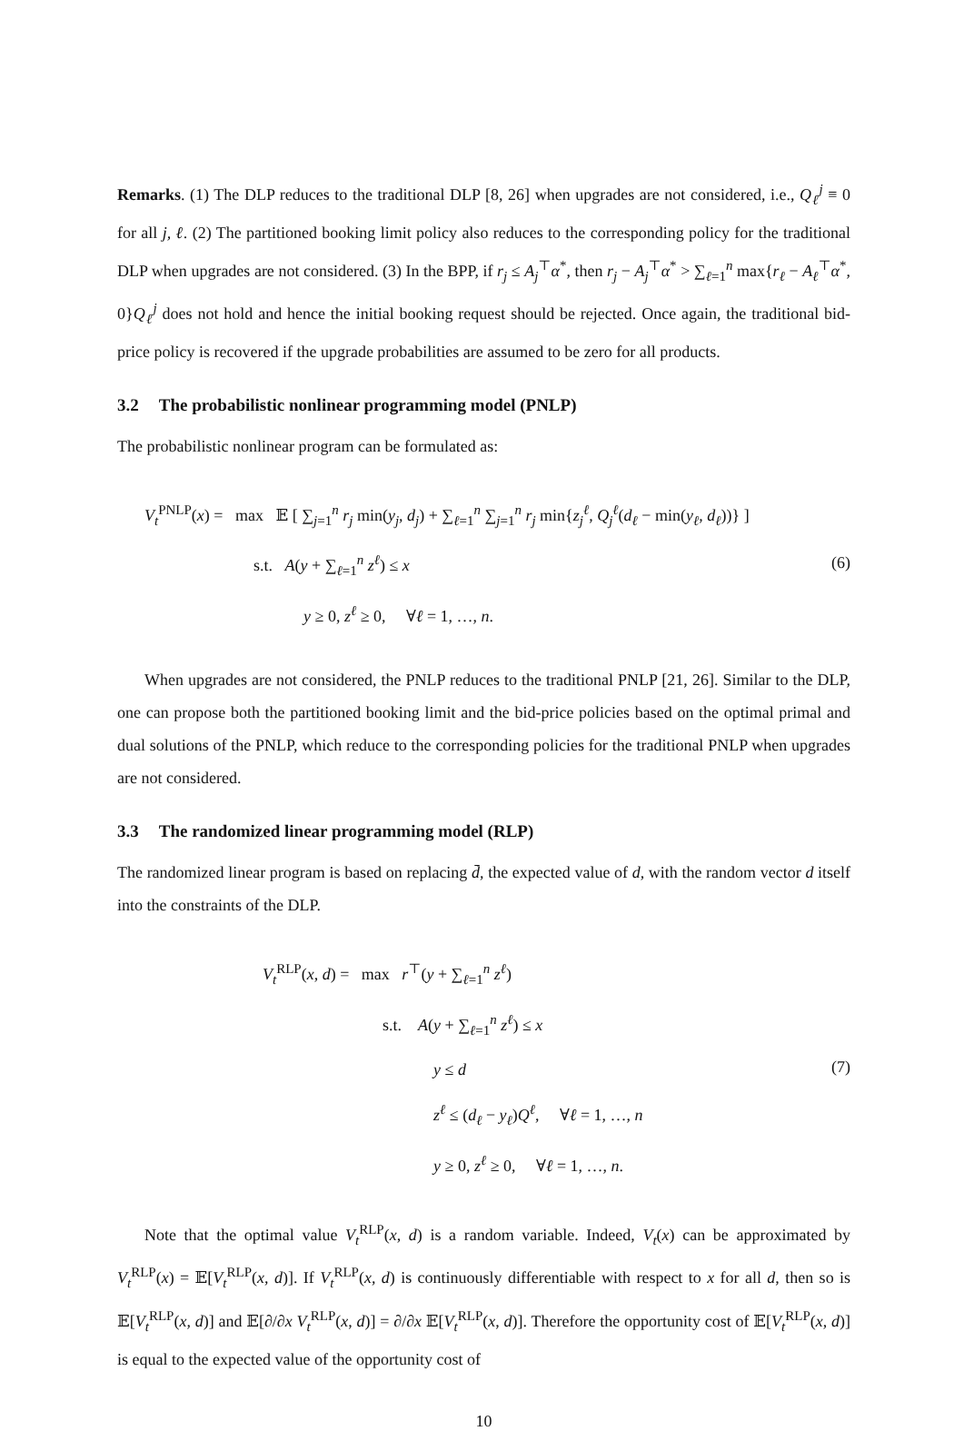Remarks. (1) The DLP reduces to the traditional DLP [8, 26] when upgrades are not considered, i.e., Q<sub>ℓ</sub><sup>j</sup> ≡ 0 for all j, ℓ. (2) The partitioned booking limit policy also reduces to the corresponding policy for the traditional DLP when upgrades are not considered. (3) In the BPP, if r<sub>j</sub> ≤ A<sub>j</sub><sup>⊤</sup>α<sup>*</sup>, then r<sub>j</sub> − A<sub>j</sub><sup>⊤</sup>α<sup>*</sup> > ∑<sub>ℓ=1</sub><sup>n</sup> max{r<sub>ℓ</sub> − A<sub>ℓ</sub><sup>⊤</sup>α<sup>*</sup>, 0}Q<sub>ℓ</sub><sup>j</sup> does not hold and hence the initial booking request should be rejected. Once again, the traditional bid-price policy is recovered if the upgrade probabilities are assumed to be zero for all products.
3.2 The probabilistic nonlinear programming model (PNLP)
The probabilistic nonlinear program can be formulated as:
V<sub>t</sub><sup>PNLP</sup>(x) = max 𝔼 [ ∑<sub>j=1</sub><sup>n</sup> r<sub>j</sub> min(y<sub>j</sub>, d<sub>j</sub>) + ∑<sub>ℓ=1</sub><sup>n</sup> ∑<sub>j=1</sub><sup>n</sup> r<sub>j</sub> min{z<sub>j</sub><sup>ℓ</sup>, Q<sub>j</sub><sup>ℓ</sup>(d<sub>ℓ</sub> − min(y<sub>ℓ</sub>, d<sub>ℓ</sub>))} ]
s.t. A(y + ∑<sub>ℓ=1</sub><sup>n</sup> z<sup>ℓ</sup>) ≤ x
y ≥ 0, z<sup>ℓ</sup> ≥ 0, ∀ℓ = 1, …, n.
(6)
When upgrades are not considered, the PNLP reduces to the traditional PNLP [21, 26]. Similar to the DLP, one can propose both the partitioned booking limit and the bid-price policies based on the optimal primal and dual solutions of the PNLP, which reduce to the corresponding policies for the traditional PNLP when upgrades are not considered.
3.3 The randomized linear programming model (RLP)
The randomized linear program is based on replacing d̄, the expected value of d, with the random vector d itself into the constraints of the DLP.
V<sub>t</sub><sup>RLP</sup>(x, d) = max r<sup>⊤</sup>(y + ∑<sub>ℓ=1</sub><sup>n</sup> z<sup>ℓ</sup>)
s.t. A(y + ∑<sub>ℓ=1</sub><sup>n</sup> z<sup>ℓ</sup>) ≤ x
y ≤ d
z<sup>ℓ</sup> ≤ (d<sub>ℓ</sub> − y<sub>ℓ</sub>)Q<sup>ℓ</sup>, ∀ℓ = 1, …, n
y ≥ 0, z<sup>ℓ</sup> ≥ 0, ∀ℓ = 1, …, n.
(7)
Note that the optimal value V<sub>t</sub><sup>RLP</sup>(x, d) is a random variable. Indeed, V<sub>t</sub>(x) can be approximated by V<sub>t</sub><sup>RLP</sup>(x) = 𝔼[V<sub>t</sub><sup>RLP</sup>(x, d)]. If V<sub>t</sub><sup>RLP</sup>(x, d) is continuously differentiable with respect to x for all d, then so is 𝔼[V<sub>t</sub><sup>RLP</sup>(x, d)] and 𝔼[∂/∂x V<sub>t</sub><sup>RLP</sup>(x, d)] = ∂/∂x 𝔼[V<sub>t</sub><sup>RLP</sup>(x, d)]. Therefore the opportunity cost of 𝔼[V<sub>t</sub><sup>RLP</sup>(x, d)] is equal to the expected value of the opportunity cost of
10